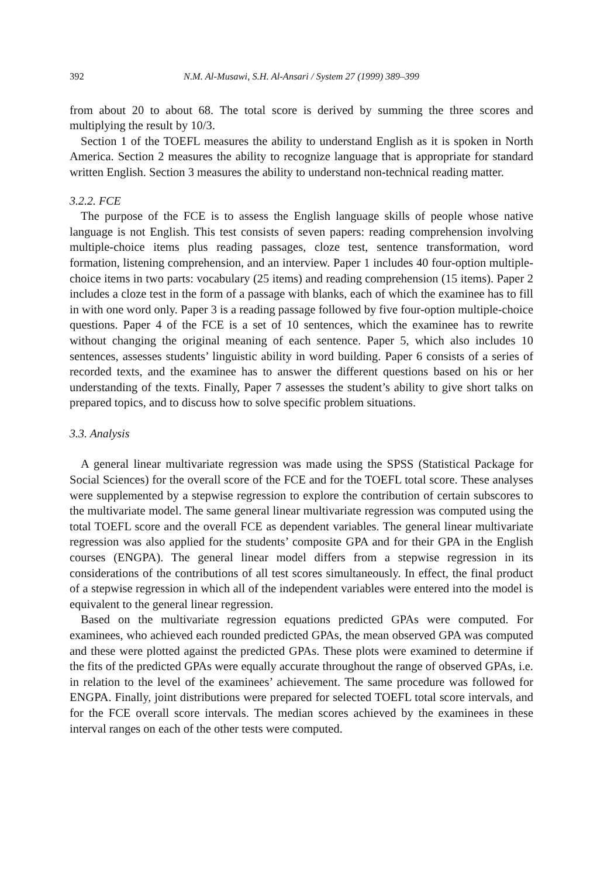392 N.M. Al-Musawi, S.H. Al-Ansari / System 27 (1999) 389–399
from about 20 to about 68. The total score is derived by summing the three scores and multiplying the result by 10/3.
Section 1 of the TOEFL measures the ability to understand English as it is spoken in North America. Section 2 measures the ability to recognize language that is appropriate for standard written English. Section 3 measures the ability to understand non-technical reading matter.
3.2.2. FCE
The purpose of the FCE is to assess the English language skills of people whose native language is not English. This test consists of seven papers: reading comprehension involving multiple-choice items plus reading passages, cloze test, sentence transformation, word formation, listening comprehension, and an interview. Paper 1 includes 40 four-option multiple-choice items in two parts: vocabulary (25 items) and reading comprehension (15 items). Paper 2 includes a cloze test in the form of a passage with blanks, each of which the examinee has to fill in with one word only. Paper 3 is a reading passage followed by five four-option multiple-choice questions. Paper 4 of the FCE is a set of 10 sentences, which the examinee has to rewrite without changing the original meaning of each sentence. Paper 5, which also includes 10 sentences, assesses students’ linguistic ability in word building. Paper 6 consists of a series of recorded texts, and the examinee has to answer the different questions based on his or her understanding of the texts. Finally, Paper 7 assesses the student’s ability to give short talks on prepared topics, and to discuss how to solve specific problem situations.
3.3. Analysis
A general linear multivariate regression was made using the SPSS (Statistical Package for Social Sciences) for the overall score of the FCE and for the TOEFL total score. These analyses were supplemented by a stepwise regression to explore the contribution of certain subscores to the multivariate model. The same general linear multivariate regression was computed using the total TOEFL score and the overall FCE as dependent variables. The general linear multivariate regression was also applied for the students’ composite GPA and for their GPA in the English courses (ENGPA). The general linear model differs from a stepwise regression in its considerations of the contributions of all test scores simultaneously. In effect, the final product of a stepwise regression in which all of the independent variables were entered into the model is equivalent to the general linear regression.
Based on the multivariate regression equations predicted GPAs were computed. For examinees, who achieved each rounded predicted GPAs, the mean observed GPA was computed and these were plotted against the predicted GPAs. These plots were examined to determine if the fits of the predicted GPAs were equally accurate throughout the range of observed GPAs, i.e. in relation to the level of the examinees’ achievement. The same procedure was followed for ENGPA. Finally, joint distributions were prepared for selected TOEFL total score intervals, and for the FCE overall score intervals. The median scores achieved by the examinees in these interval ranges on each of the other tests were computed.